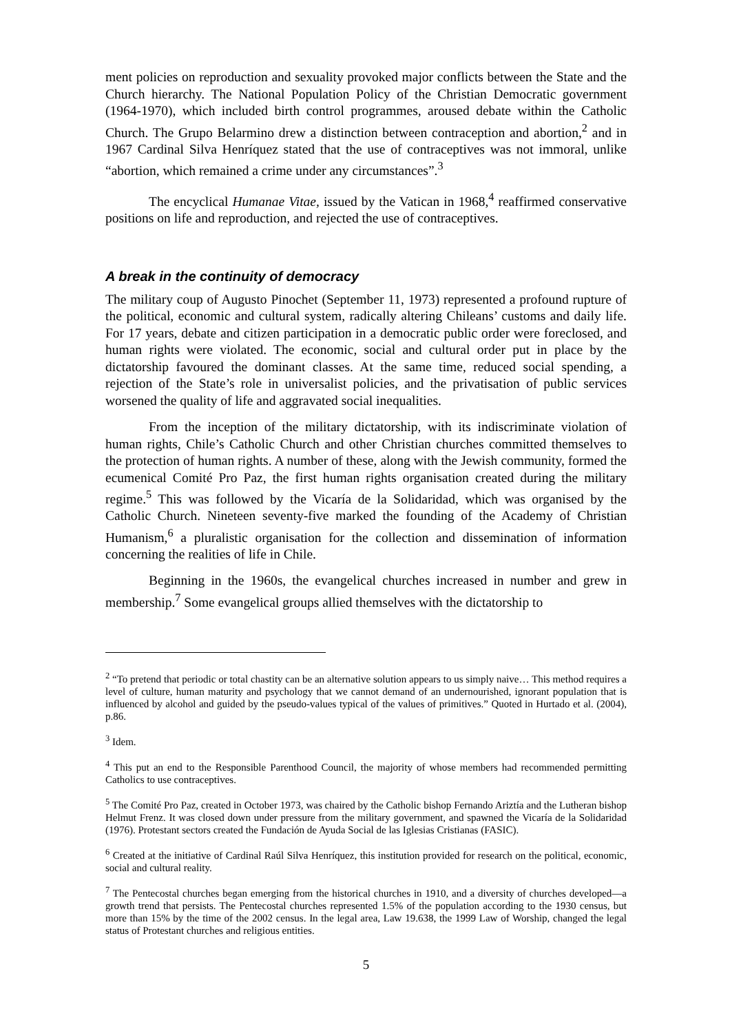ment policies on reproduction and sexuality provoked major conflicts between the State and the Church hierarchy. The National Population Policy of the Christian Democratic government (1964-1970), which included birth control programmes, aroused debate within the Catholic Church. The Grupo Belarmino drew a distinction between contraception and abortion,<sup>2</sup> and in 1967 Cardinal Silva Henríquez stated that the use of contraceptives was not immoral, unlike “abortion, which remained a crime under any circumstances”.<sup>3</sup>
The encyclical Humanae Vitae, issued by the Vatican in 1968,<sup>4</sup> reaffirmed conservative positions on life and reproduction, and rejected the use of contraceptives.
A break in the continuity of democracy
The military coup of Augusto Pinochet (September 11, 1973) represented a profound rupture of the political, economic and cultural system, radically altering Chileans’ customs and daily life. For 17 years, debate and citizen participation in a democratic public order were foreclosed, and human rights were violated. The economic, social and cultural order put in place by the dictatorship favoured the dominant classes. At the same time, reduced social spending, a rejection of the State’s role in universalist policies, and the privatisation of public services worsened the quality of life and aggravated social inequalities.
From the inception of the military dictatorship, with its indiscriminate violation of human rights, Chile’s Catholic Church and other Christian churches committed themselves to the protection of human rights. A number of these, along with the Jewish community, formed the ecumenical Comité Pro Paz, the first human rights organisation created during the military regime.<sup>5</sup> This was followed by the Vicaría de la Solidaridad, which was organised by the Catholic Church. Nineteen seventy-five marked the founding of the Academy of Christian Humanism,<sup>6</sup> a pluralistic organisation for the collection and dissemination of information concerning the realities of life in Chile.
Beginning in the 1960s, the evangelical churches increased in number and grew in membership.<sup>7</sup> Some evangelical groups allied themselves with the dictatorship to
<sup>2</sup> “To pretend that periodic or total chastity can be an alternative solution appears to us simply naive… This method requires a level of culture, human maturity and psychology that we cannot demand of an undernourished, ignorant population that is influenced by alcohol and guided by the pseudo-values typical of the values of primitives.” Quoted in Hurtado et al. (2004), p.86.
<sup>3</sup> Idem.
<sup>4</sup> This put an end to the Responsible Parenthood Council, the majority of whose members had recommended permitting Catholics to use contraceptives.
<sup>5</sup> The Comité Pro Paz, created in October 1973, was chaired by the Catholic bishop Fernando Ariztía and the Lutheran bishop Helmut Frenz. It was closed down under pressure from the military government, and spawned the Vicaría de la Solidaridad (1976). Protestant sectors created the Fundación de Ayuda Social de las Iglesias Cristianas (FASIC).
<sup>6</sup> Created at the initiative of Cardinal Raúl Silva Henríquez, this institution provided for research on the political, economic, social and cultural reality.
<sup>7</sup> The Pentecostal churches began emerging from the historical churches in 1910, and a diversity of churches developed—a growth trend that persists. The Pentecostal churches represented 1.5% of the population according to the 1930 census, but more than 15% by the time of the 2002 census. In the legal area, Law 19.638, the 1999 Law of Worship, changed the legal status of Protestant churches and religious entities.
5